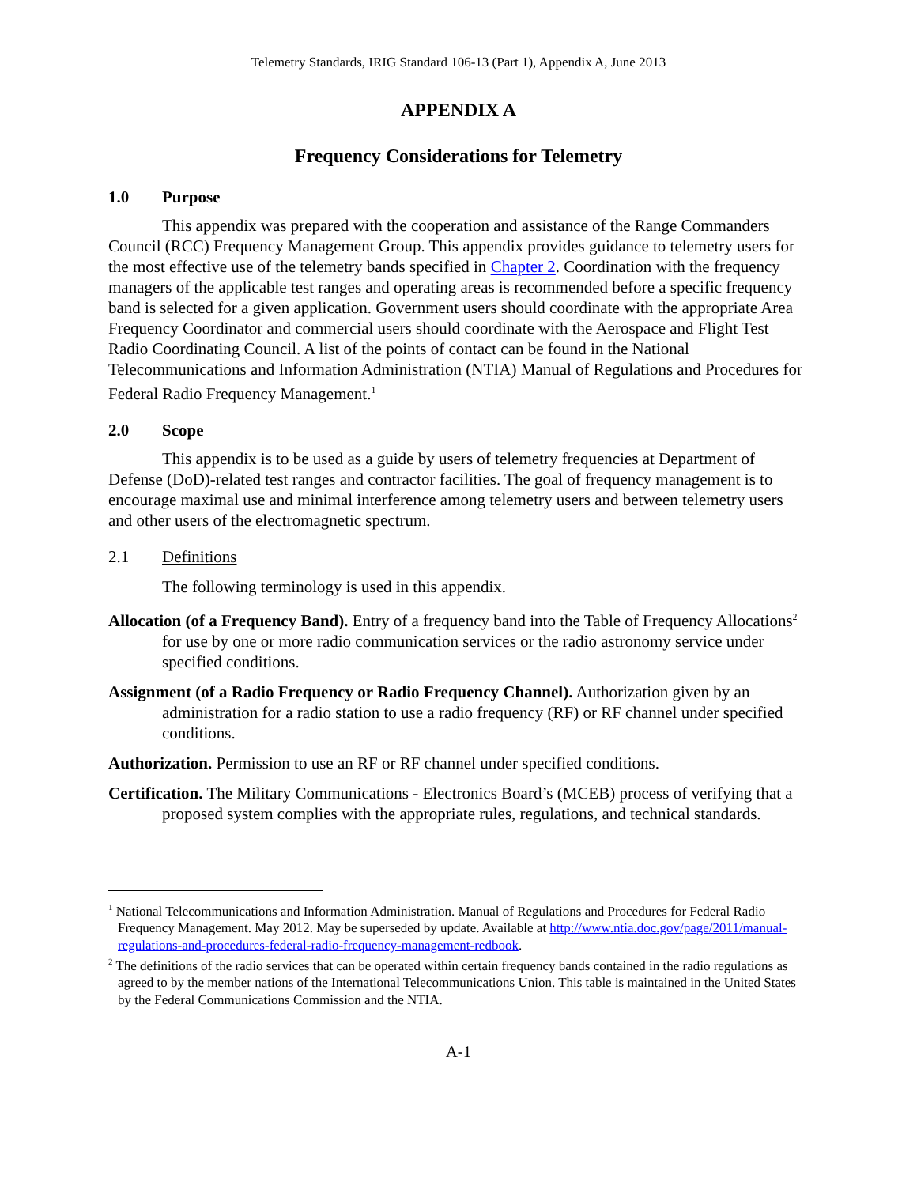Telemetry Standards, IRIG Standard 106-13 (Part 1), Appendix A, June 2013
APPENDIX A
Frequency Considerations for Telemetry
1.0 Purpose
This appendix was prepared with the cooperation and assistance of the Range Commanders Council (RCC) Frequency Management Group. This appendix provides guidance to telemetry users for the most effective use of the telemetry bands specified in Chapter 2. Coordination with the frequency managers of the applicable test ranges and operating areas is recommended before a specific frequency band is selected for a given application. Government users should coordinate with the appropriate Area Frequency Coordinator and commercial users should coordinate with the Aerospace and Flight Test Radio Coordinating Council. A list of the points of contact can be found in the National Telecommunications and Information Administration (NTIA) Manual of Regulations and Procedures for Federal Radio Frequency Management.<sup>1</sup>
2.0 Scope
This appendix is to be used as a guide by users of telemetry frequencies at Department of Defense (DoD)-related test ranges and contractor facilities. The goal of frequency management is to encourage maximal use and minimal interference among telemetry users and between telemetry users and other users of the electromagnetic spectrum.
2.1 Definitions
The following terminology is used in this appendix.
Allocation (of a Frequency Band). Entry of a frequency band into the Table of Frequency Allocations<sup>2</sup> for use by one or more radio communication services or the radio astronomy service under specified conditions.
Assignment (of a Radio Frequency or Radio Frequency Channel). Authorization given by an administration for a radio station to use a radio frequency (RF) or RF channel under specified conditions.
Authorization. Permission to use an RF or RF channel under specified conditions.
Certification. The Military Communications - Electronics Board’s (MCEB) process of verifying that a proposed system complies with the appropriate rules, regulations, and technical standards.
<sup>1</sup> National Telecommunications and Information Administration. Manual of Regulations and Procedures for Federal Radio Frequency Management. May 2012. May be superseded by update. Available at http://www.ntia.doc.gov/page/2011/manual-regulations-and-procedures-federal-radio-frequency-management-redbook.
<sup>2</sup> The definitions of the radio services that can be operated within certain frequency bands contained in the radio regulations as agreed to by the member nations of the International Telecommunications Union. This table is maintained in the United States by the Federal Communications Commission and the NTIA.
A-1